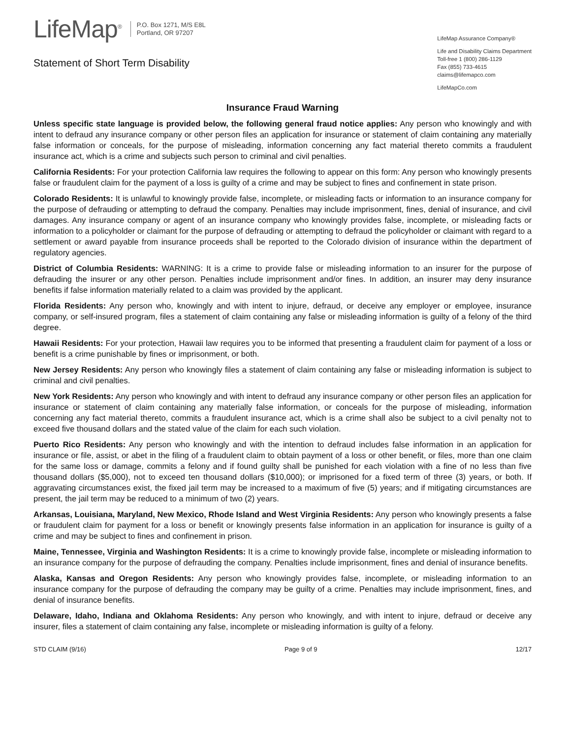LifeMap<sup>®</sup>
P.O. Box 1271, M/S E8L
Portland, OR 97207
Statement of Short Term Disability
LifeMap Assurance Company®
Life and Disability Claims Department
Toll-free 1 (800) 286-1129
Fax (855) 733-4615
claims@lifemapco.com
LifeMapCo.com
Insurance Fraud Warning
Unless specific state language is provided below, the following general fraud notice applies: Any person who knowingly and with intent to defraud any insurance company or other person files an application for insurance or statement of claim containing any materially false information or conceals, for the purpose of misleading, information concerning any fact material thereto commits a fraudulent insurance act, which is a crime and subjects such person to criminal and civil penalties.
California Residents: For your protection California law requires the following to appear on this form: Any person who knowingly presents false or fraudulent claim for the payment of a loss is guilty of a crime and may be subject to fines and confinement in state prison.
Colorado Residents: It is unlawful to knowingly provide false, incomplete, or misleading facts or information to an insurance company for the purpose of defrauding or attempting to defraud the company. Penalties may include imprisonment, fines, denial of insurance, and civil damages. Any insurance company or agent of an insurance company who knowingly provides false, incomplete, or misleading facts or information to a policyholder or claimant for the purpose of defrauding or attempting to defraud the policyholder or claimant with regard to a settlement or award payable from insurance proceeds shall be reported to the Colorado division of insurance within the department of regulatory agencies.
District of Columbia Residents: WARNING: It is a crime to provide false or misleading information to an insurer for the purpose of defrauding the insurer or any other person. Penalties include imprisonment and/or fines. In addition, an insurer may deny insurance benefits if false information materially related to a claim was provided by the applicant.
Florida Residents: Any person who, knowingly and with intent to injure, defraud, or deceive any employer or employee, insurance company, or self-insured program, files a statement of claim containing any false or misleading information is guilty of a felony of the third degree.
Hawaii Residents: For your protection, Hawaii law requires you to be informed that presenting a fraudulent claim for payment of a loss or benefit is a crime punishable by fines or imprisonment, or both.
New Jersey Residents: Any person who knowingly files a statement of claim containing any false or misleading information is subject to criminal and civil penalties.
New York Residents: Any person who knowingly and with intent to defraud any insurance company or other person files an application for insurance or statement of claim containing any materially false information, or conceals for the purpose of misleading, information concerning any fact material thereto, commits a fraudulent insurance act, which is a crime shall also be subject to a civil penalty not to exceed five thousand dollars and the stated value of the claim for each such violation.
Puerto Rico Residents: Any person who knowingly and with the intention to defraud includes false information in an application for insurance or file, assist, or abet in the filing of a fraudulent claim to obtain payment of a loss or other benefit, or files, more than one claim for the same loss or damage, commits a felony and if found guilty shall be punished for each violation with a fine of no less than five thousand dollars ($5,000), not to exceed ten thousand dollars ($10,000); or imprisoned for a fixed term of three (3) years, or both. If aggravating circumstances exist, the fixed jail term may be increased to a maximum of five (5) years; and if mitigating circumstances are present, the jail term may be reduced to a minimum of two (2) years.
Arkansas, Louisiana, Maryland, New Mexico, Rhode Island and West Virginia Residents: Any person who knowingly presents a false or fraudulent claim for payment for a loss or benefit or knowingly presents false information in an application for insurance is guilty of a crime and may be subject to fines and confinement in prison.
Maine, Tennessee, Virginia and Washington Residents: It is a crime to knowingly provide false, incomplete or misleading information to an insurance company for the purpose of defrauding the company. Penalties include imprisonment, fines and denial of insurance benefits.
Alaska, Kansas and Oregon Residents: Any person who knowingly provides false, incomplete, or misleading information to an insurance company for the purpose of defrauding the company may be guilty of a crime. Penalties may include imprisonment, fines, and denial of insurance benefits.
Delaware, Idaho, Indiana and Oklahoma Residents: Any person who knowingly, and with intent to injure, defraud or deceive any insurer, files a statement of claim containing any false, incomplete or misleading information is guilty of a felony.
STD CLAIM (9/16) Page 9 of 9 12/17